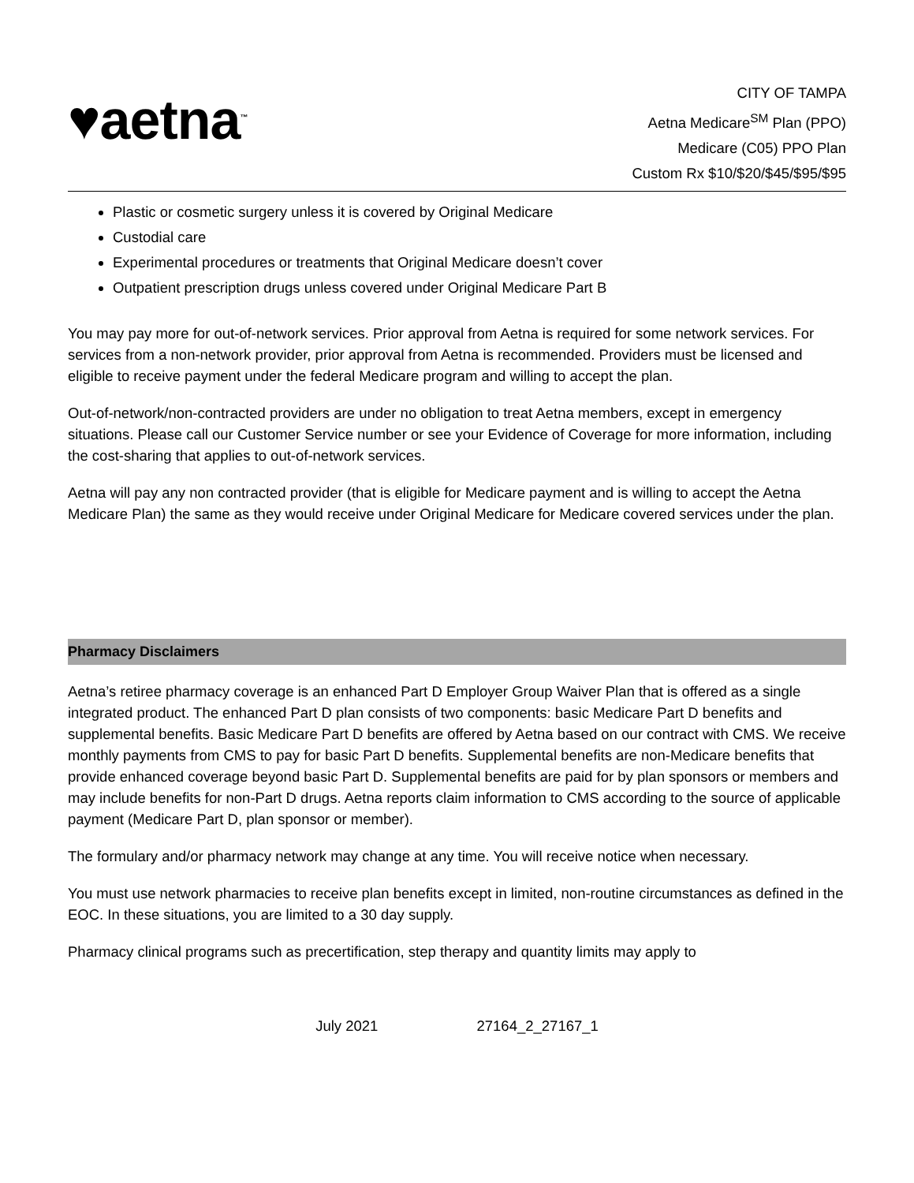♥aetna<sup>™</sup>
CITY OF TAMPA
Aetna Medicare<sup>SM</sup> Plan (PPO)
Medicare (C05) PPO Plan
Custom Rx $10/$20/$45/$95/$95
Plastic or cosmetic surgery unless it is covered by Original Medicare
Custodial care
Experimental procedures or treatments that Original Medicare doesn’t cover
Outpatient prescription drugs unless covered under Original Medicare Part B
You may pay more for out-of-network services. Prior approval from Aetna is required for some network services. For services from a non-network provider, prior approval from Aetna is recommended. Providers must be licensed and eligible to receive payment under the federal Medicare program and willing to accept the plan.
Out-of-network/non-contracted providers are under no obligation to treat Aetna members, except in emergency situations. Please call our Customer Service number or see your Evidence of Coverage for more information, including the cost-sharing that applies to out-of-network services.
Aetna will pay any non contracted provider (that is eligible for Medicare payment and is willing to accept the Aetna Medicare Plan) the same as they would receive under Original Medicare for Medicare covered services under the plan.
Pharmacy Disclaimers
Aetna’s retiree pharmacy coverage is an enhanced Part D Employer Group Waiver Plan that is offered as a single integrated product. The enhanced Part D plan consists of two components: basic Medicare Part D benefits and supplemental benefits. Basic Medicare Part D benefits are offered by Aetna based on our contract with CMS. We receive monthly payments from CMS to pay for basic Part D benefits. Supplemental benefits are non-Medicare benefits that provide enhanced coverage beyond basic Part D. Supplemental benefits are paid for by plan sponsors or members and may include benefits for non-Part D drugs. Aetna reports claim information to CMS according to the source of applicable payment (Medicare Part D, plan sponsor or member).
The formulary and/or pharmacy network may change at any time. You will receive notice when necessary.
You must use network pharmacies to receive plan benefits except in limited, non-routine circumstances as defined in the EOC. In these situations, you are limited to a 30 day supply.
Pharmacy clinical programs such as precertification, step therapy and quantity limits may apply to
July 2021 27164_2_27167_1